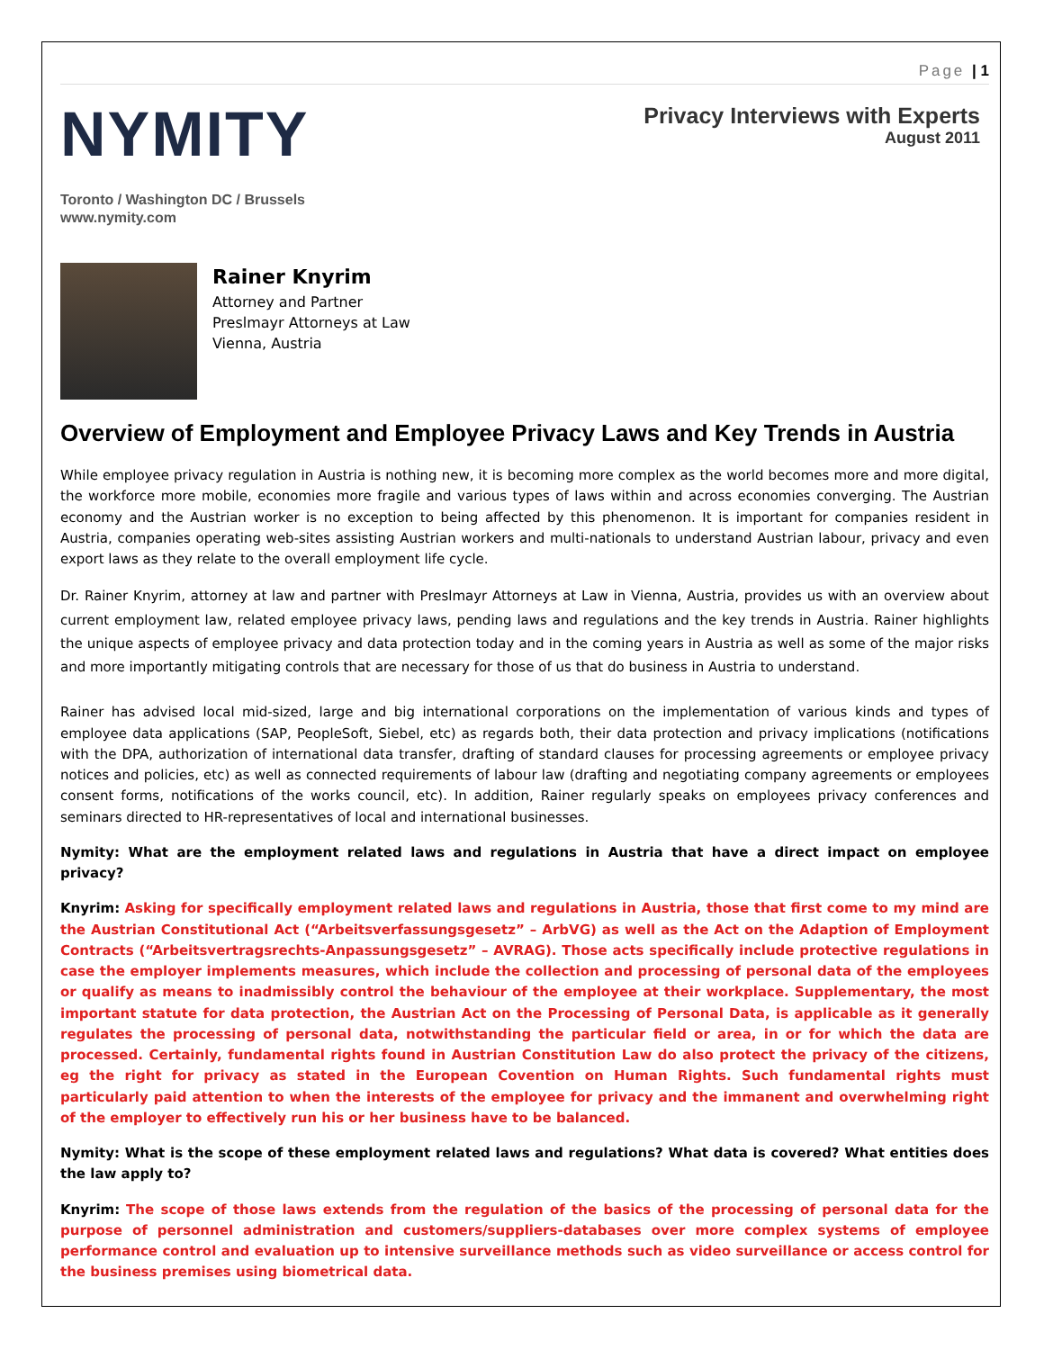Page | 1
NYMITY
Privacy Interviews with Experts
August 2011
Toronto / Washington DC / Brussels
www.nymity.com
Rainer Knyrim
Attorney and Partner
Preslmayr Attorneys at Law
Vienna, Austria
Overview of Employment and Employee Privacy Laws and Key Trends in Austria
While employee privacy regulation in Austria is nothing new, it is becoming more complex as the world becomes more and more digital, the workforce more mobile, economies more fragile and various types of laws within and across economies converging. The Austrian economy and the Austrian worker is no exception to being affected by this phenomenon. It is important for companies resident in Austria, companies operating web-sites assisting Austrian workers and multi-nationals to understand Austrian labour, privacy and even export laws as they relate to the overall employment life cycle.
Dr. Rainer Knyrim, attorney at law and partner with Preslmayr Attorneys at Law in Vienna, Austria, provides us with an overview about current employment law, related employee privacy laws, pending laws and regulations and the key trends in Austria. Rainer highlights the unique aspects of employee privacy and data protection today and in the coming years in Austria as well as some of the major risks and more importantly mitigating controls that are necessary for those of us that do business in Austria to understand.
Rainer has advised local mid-sized, large and big international corporations on the implementation of various kinds and types of employee data applications (SAP, PeopleSoft, Siebel, etc) as regards both, their data protection and privacy implications (notifications with the DPA, authorization of international data transfer, drafting of standard clauses for processing agreements or employee privacy notices and policies, etc) as well as connected requirements of labour law (drafting and negotiating company agreements or employees consent forms, notifications of the works council, etc). In addition, Rainer regularly speaks on employees privacy conferences and seminars directed to HR-representatives of local and international businesses.
Nymity: What are the employment related laws and regulations in Austria that have a direct impact on employee privacy?
Knyrim: Asking for specifically employment related laws and regulations in Austria, those that first come to my mind are the Austrian Constitutional Act (“Arbeitsverfassungsgesetz” – ArbVG) as well as the Act on the Adaption of Employment Contracts (“Arbeitsvertragsrechts-Anpassungsgesetz” – AVRAG). Those acts specifically include protective regulations in case the employer implements measures, which include the collection and processing of personal data of the employees or qualify as means to inadmissibly control the behaviour of the employee at their workplace. Supplementary, the most important statute for data protection, the Austrian Act on the Processing of Personal Data, is applicable as it generally regulates the processing of personal data, notwithstanding the particular field or area, in or for which the data are processed. Certainly, fundamental rights found in Austrian Constitution Law do also protect the privacy of the citizens, eg the right for privacy as stated in the European Covention on Human Rights. Such fundamental rights must particularly paid attention to when the interests of the employee for privacy and the immanent and overwhelming right of the employer to effectively run his or her business have to be balanced.
Nymity: What is the scope of these employment related laws and regulations? What data is covered? What entities does the law apply to?
Knyrim: The scope of those laws extends from the regulation of the basics of the processing of personal data for the purpose of personnel administration and customers/suppliers-databases over more complex systems of employee performance control and evaluation up to intensive surveillance methods such as video surveillance or access control for the business premises using biometrical data.